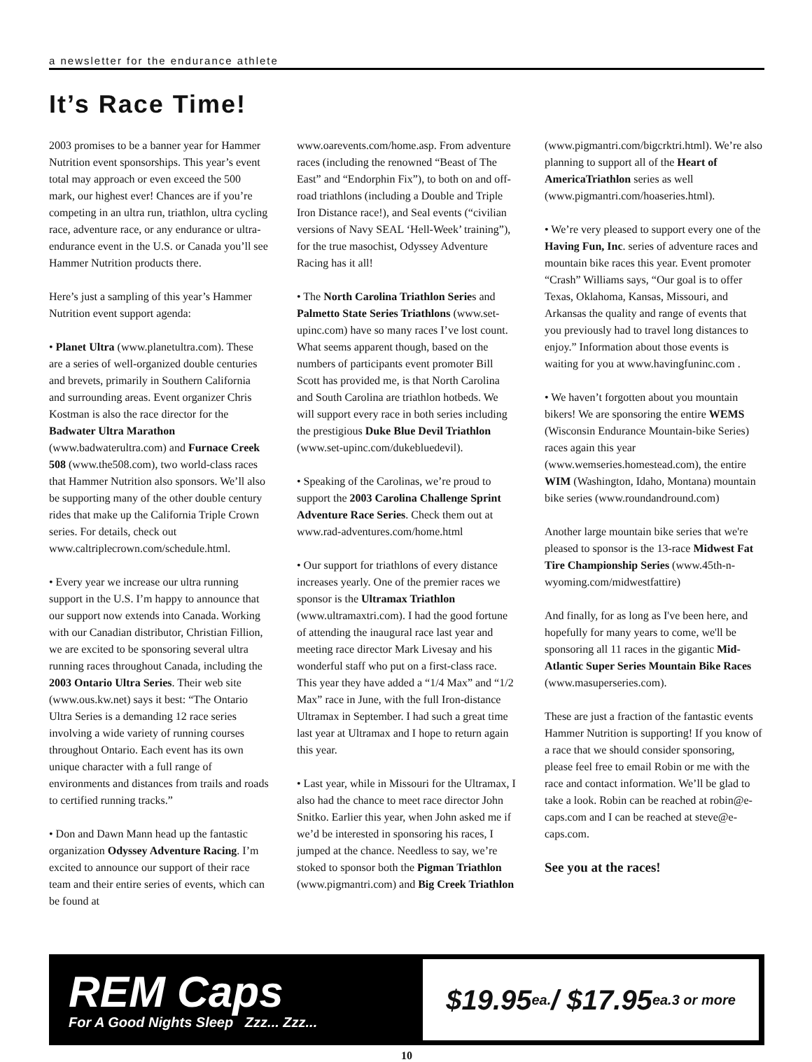a newsletter for the endurance athlete
It’s Race Time!
2003 promises to be a banner year for Hammer Nutrition event sponsorships. This year’s event total may approach or even exceed the 500 mark, our highest ever! Chances are if you’re competing in an ultra run, triathlon, ultra cycling race, adventure race, or any endurance or ultra-endurance event in the U.S. or Canada you’ll see Hammer Nutrition products there.
Here’s just a sampling of this year’s Hammer Nutrition event support agenda:
• Planet Ultra (www.planetultra.com). These are a series of well-organized double centuries and brevets, primarily in Southern California and surrounding areas. Event organizer Chris Kostman is also the race director for the Badwater Ultra Marathon (www.badwaterultra.com) and Furnace Creek 508 (www.the508.com), two world-class races that Hammer Nutrition also sponsors. We’ll also be supporting many of the other double century rides that make up the California Triple Crown series. For details, check out www.caltriplecrown.com/schedule.html.
• Every year we increase our ultra running support in the U.S. I’m happy to announce that our support now extends into Canada. Working with our Canadian distributor, Christian Fillion, we are excited to be sponsoring several ultra running races throughout Canada, including the 2003 Ontario Ultra Series. Their web site (www.ous.kw.net) says it best: “The Ontario Ultra Series is a demanding 12 race series involving a wide variety of running courses throughout Ontario. Each event has its own unique character with a full range of environments and distances from trails and roads to certified running tracks.”
• Don and Dawn Mann head up the fantastic organization Odyssey Adventure Racing. I’m excited to announce our support of their race team and their entire series of events, which can be found at
www.oarevents.com/home.asp. From adventure races (including the renowned “Beast of The East” and “Endorphin Fix”), to both on and off-road triathlons (including a Double and Triple Iron Distance race!), and Seal events (“civilian versions of Navy SEAL ‘Hell-Week’ training”), for the true masochist, Odyssey Adventure Racing has it all!
• The North Carolina Triathlon Series and Palmetto State Series Triathlons (www.set-upinc.com) have so many races I’ve lost count. What seems apparent though, based on the numbers of participants event promoter Bill Scott has provided me, is that North Carolina and South Carolina are triathlon hotbeds. We will support every race in both series including the prestigious Duke Blue Devil Triathlon (www.set-upinc.com/dukebluedevil).
• Speaking of the Carolinas, we’re proud to support the 2003 Carolina Challenge Sprint Adventure Race Series. Check them out at www.rad-adventures.com/home.html
• Our support for triathlons of every distance increases yearly. One of the premier races we sponsor is the Ultramax Triathlon (www.ultramaxtri.com). I had the good fortune of attending the inaugural race last year and meeting race director Mark Livesay and his wonderful staff who put on a first-class race. This year they have added a “1/4 Max” and “1/2 Max” race in June, with the full Iron-distance Ultramax in September. I had such a great time last year at Ultramax and I hope to return again this year.
• Last year, while in Missouri for the Ultramax, I also had the chance to meet race director John Snitko. Earlier this year, when John asked me if we’d be interested in sponsoring his races, I jumped at the chance. Needless to say, we’re stoked to sponsor both the Pigman Triathlon (www.pigmantri.com) and Big Creek Triathlon
(www.pigmantri.com/bigcrktri.html). We’re also planning to support all of the Heart of AmericaTriathlon series as well (www.pigmantri.com/hoaseries.html).
• We’re very pleased to support every one of the Having Fun, Inc. series of adventure races and mountain bike races this year. Event promoter “Crash” Williams says, “Our goal is to offer Texas, Oklahoma, Kansas, Missouri, and Arkansas the quality and range of events that you previously had to travel long distances to enjoy.” Information about those events is waiting for you at www.havingfuninc.com .
• We haven’t forgotten about you mountain bikers! We are sponsoring the entire WEMS (Wisconsin Endurance Mountain-bike Series) races again this year (www.wemseries.homestead.com), the entire WIM (Washington, Idaho, Montana) mountain bike series (www.roundandround.com)
Another large mountain bike series that we're pleased to sponsor is the 13-race Midwest Fat Tire Championship Series (www.45th-n-wyoming.com/midwestfattire)
And finally, for as long as I've been here, and hopefully for many years to come, we'll be sponsoring all 11 races in the gigantic Mid-Atlantic Super Series Mountain Bike Races (www.masuperseries.com).
These are just a fraction of the fantastic events Hammer Nutrition is supporting! If you know of a race that we should consider sponsoring, please feel free to email Robin or me with the race and contact information. We’ll be glad to take a look. Robin can be reached at robin@e-caps.com and I can be reached at steve@e-caps.com.
See you at the races!
REM Caps
For A Good Nights Sleep Zzz... Zzz...
$19.95<sup>ea.</sup> / $17.95<sup>ea.</sup> 3 or more
10